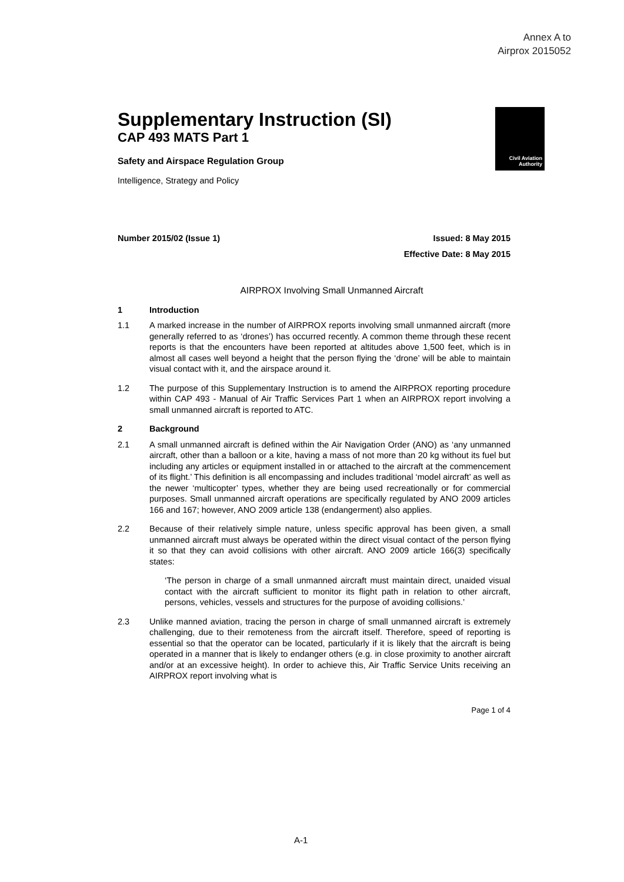Annex A to
Airprox 2015052
Civil Aviation
Authority
Supplementary Instruction (SI)
CAP 493 MATS Part 1
Safety and Airspace Regulation Group
Intelligence, Strategy and Policy
Number 2015/02 (Issue 1) Issued: 8 May 2015
Effective Date: 8 May 2015
AIRPROX Involving Small Unmanned Aircraft
1 Introduction
1.1 A marked increase in the number of AIRPROX reports involving small unmanned aircraft (more generally referred to as ‘drones’) has occurred recently. A common theme through these recent reports is that the encounters have been reported at altitudes above 1,500 feet, which is in almost all cases well beyond a height that the person flying the ‘drone’ will be able to maintain visual contact with it, and the airspace around it.
1.2 The purpose of this Supplementary Instruction is to amend the AIRPROX reporting procedure within CAP 493 - Manual of Air Traffic Services Part 1 when an AIRPROX report involving a small unmanned aircraft is reported to ATC.
2 Background
2.1 A small unmanned aircraft is defined within the Air Navigation Order (ANO) as ‘any unmanned aircraft, other than a balloon or a kite, having a mass of not more than 20 kg without its fuel but including any articles or equipment installed in or attached to the aircraft at the commencement of its flight.’ This definition is all encompassing and includes traditional ‘model aircraft’ as well as the newer ‘multicopter’ types, whether they are being used recreationally or for commercial purposes. Small unmanned aircraft operations are specifically regulated by ANO 2009 articles 166 and 167; however, ANO 2009 article 138 (endangerment) also applies.
2.2 Because of their relatively simple nature, unless specific approval has been given, a small unmanned aircraft must always be operated within the direct visual contact of the person flying it so that they can avoid collisions with other aircraft. ANO 2009 article 166(3) specifically states:
‘The person in charge of a small unmanned aircraft must maintain direct, unaided visual contact with the aircraft sufficient to monitor its flight path in relation to other aircraft, persons, vehicles, vessels and structures for the purpose of avoiding collisions.’
2.3 Unlike manned aviation, tracing the person in charge of small unmanned aircraft is extremely challenging, due to their remoteness from the aircraft itself. Therefore, speed of reporting is essential so that the operator can be located, particularly if it is likely that the aircraft is being operated in a manner that is likely to endanger others (e.g. in close proximity to another aircraft and/or at an excessive height). In order to achieve this, Air Traffic Service Units receiving an AIRPROX report involving what is
Page 1 of 4
A-1